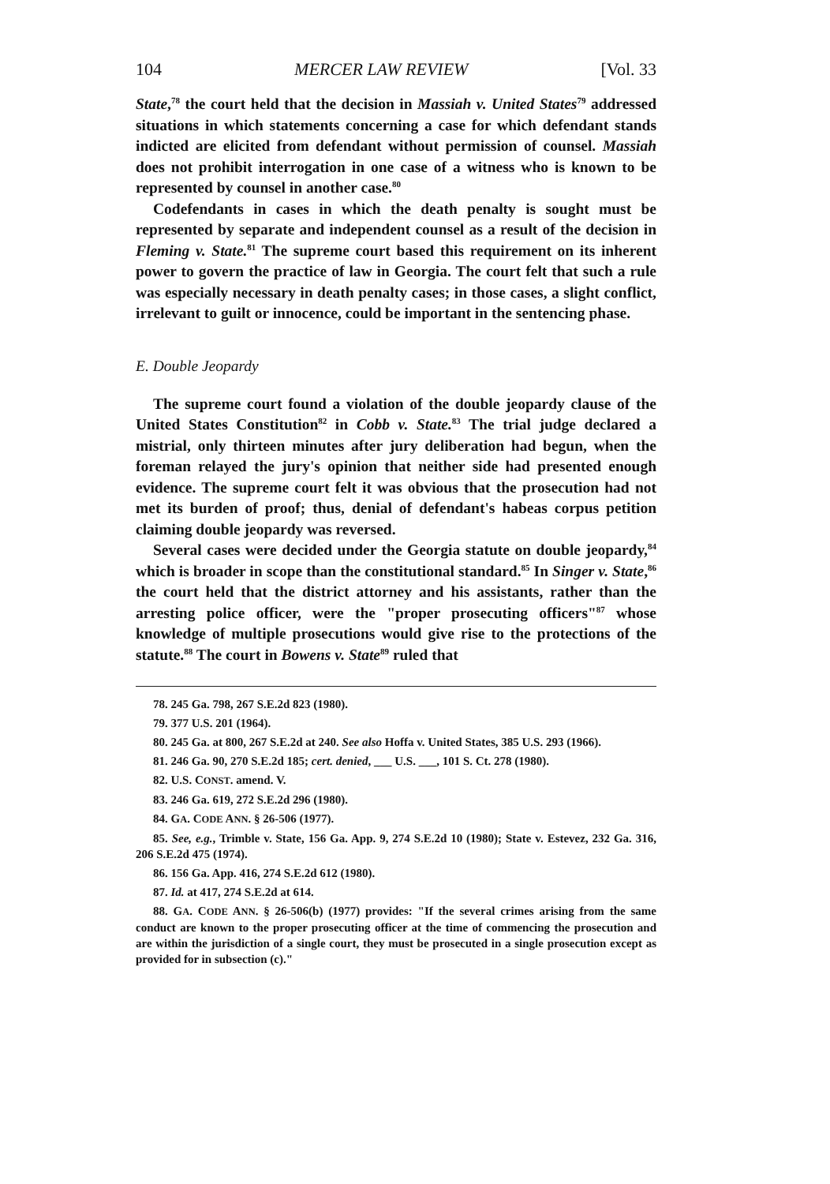104 MERCER LAW REVIEW [Vol. 33
State,<sup>78</sup> the court held that the decision in Massiah v. United States<sup>79</sup> addressed situations in which statements concerning a case for which defendant stands indicted are elicited from defendant without permission of counsel. Massiah does not prohibit interrogation in one case of a witness who is known to be represented by counsel in another case.<sup>80</sup>
Codefendants in cases in which the death penalty is sought must be represented by separate and independent counsel as a result of the decision in Fleming v. State.<sup>81</sup> The supreme court based this requirement on its inherent power to govern the practice of law in Georgia. The court felt that such a rule was especially necessary in death penalty cases; in those cases, a slight conflict, irrelevant to guilt or innocence, could be important in the sentencing phase.
E. Double Jeopardy
The supreme court found a violation of the double jeopardy clause of the United States Constitution<sup>82</sup> in Cobb v. State.<sup>83</sup> The trial judge declared a mistrial, only thirteen minutes after jury deliberation had begun, when the foreman relayed the jury's opinion that neither side had presented enough evidence. The supreme court felt it was obvious that the prosecution had not met its burden of proof; thus, denial of defendant's habeas corpus petition claiming double jeopardy was reversed.
Several cases were decided under the Georgia statute on double jeopardy,<sup>84</sup> which is broader in scope than the constitutional standard.<sup>85</sup> In Singer v. State,<sup>86</sup> the court held that the district attorney and his assistants, rather than the arresting police officer, were the "proper prosecuting officers"<sup>87</sup> whose knowledge of multiple prosecutions would give rise to the protections of the statute.<sup>88</sup> The court in Bowens v. State<sup>89</sup> ruled that
78. 245 Ga. 798, 267 S.E.2d 823 (1980).
79. 377 U.S. 201 (1964).
80. 245 Ga. at 800, 267 S.E.2d at 240. See also Hoffa v. United States, 385 U.S. 293 (1966).
81. 246 Ga. 90, 270 S.E.2d 185; cert. denied, ___ U.S. ___, 101 S. Ct. 278 (1980).
82. U.S. CONST. amend. V.
83. 246 Ga. 619, 272 S.E.2d 296 (1980).
84. GA. CODE ANN. § 26-506 (1977).
85. See, e.g., Trimble v. State, 156 Ga. App. 9, 274 S.E.2d 10 (1980); State v. Estevez, 232 Ga. 316, 206 S.E.2d 475 (1974).
86. 156 Ga. App. 416, 274 S.E.2d 612 (1980).
87. Id. at 417, 274 S.E.2d at 614.
88. GA. CODE ANN. § 26-506(b) (1977) provides: "If the several crimes arising from the same conduct are known to the proper prosecuting officer at the time of commencing the prosecution and are within the jurisdiction of a single court, they must be prosecuted in a single prosecution except as provided for in subsection (c)."